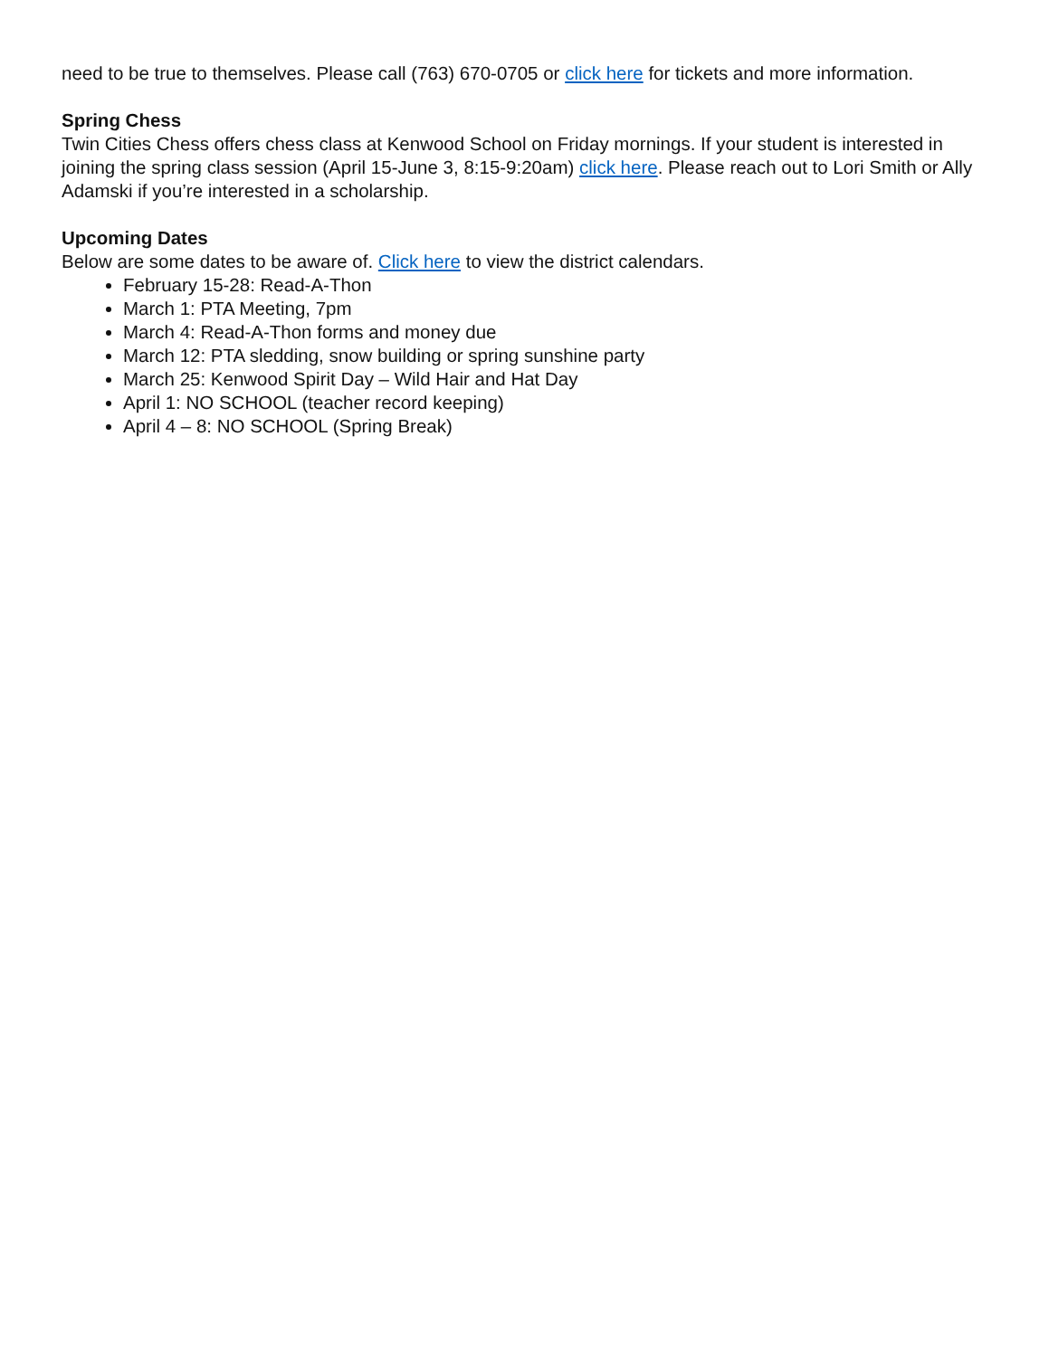need to be true to themselves. Please call (763) 670-0705 or click here for tickets and more information.
Spring Chess
Twin Cities Chess offers chess class at Kenwood School on Friday mornings. If your student is interested in joining the spring class session (April 15-June 3, 8:15-9:20am) click here. Please reach out to Lori Smith or Ally Adamski if you’re interested in a scholarship.
Upcoming Dates
Below are some dates to be aware of. Click here to view the district calendars.
February 15-28: Read-A-Thon
March 1: PTA Meeting, 7pm
March 4: Read-A-Thon forms and money due
March 12: PTA sledding, snow building or spring sunshine party
March 25: Kenwood Spirit Day – Wild Hair and Hat Day
April 1: NO SCHOOL (teacher record keeping)
April 4 – 8: NO SCHOOL (Spring Break)